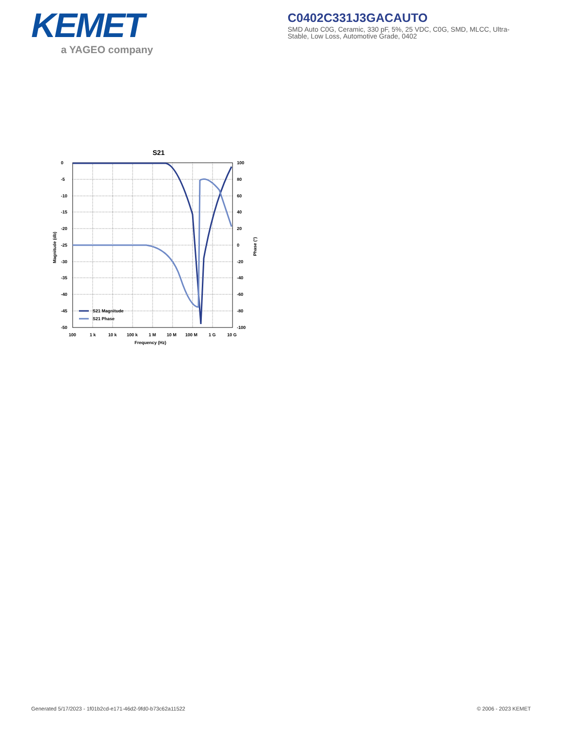KEMET
a YAGEO company
C0402C331J3GACAUTO
SMD Auto C0G, Ceramic, 330 pF, 5%, 25 VDC, C0G, SMD, MLCC, Ultra-Stable, Low Loss, Automotive Grade, 0402
S21
S21 Magnitude
S21 Phase
0
-5
-10
-15
-20
-25
-30
-35
-40
-45
-50
100
80
60
40
20
0
-20
-40
-60
-80
-100
100
1 k
10 k
100 k
1 M
10 M
100 M
1 G
10 G
Frequency (Hz)
Magnitude (db)
Phase (°)
Generated 5/17/2023 - 1f01b2cd-e171-46d2-9fd0-b73c62a11522
© 2006 - 2023 KEMET